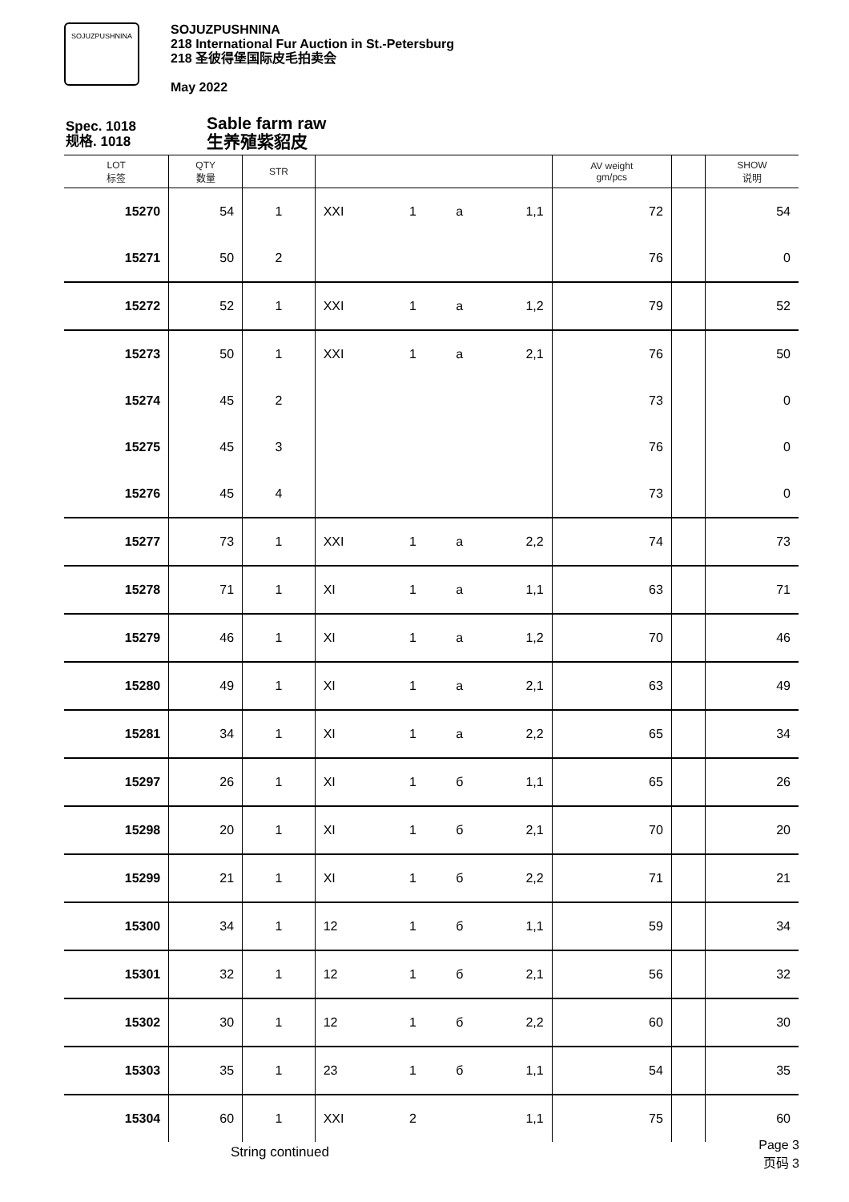SOJUZPUSHNINA
SOJUZPUSHNINA
218 International Fur Auction in St.-Petersburg
218 圣彼得堡国际皮毛拍卖会
May 2022
Spec. 1018
规格. 1018
Sable farm raw
生养殖紫貂皮
| LOT 标签 | QTY 数量 | STR | | | | | AV weight gm/pcs | | SHOW 说明 |
| --- | --- | --- | --- | --- | --- | --- | --- | --- | --- |
| 15270 | 54 | 1 | XXI | 1 | a | 1,1 | 72 | | 54 |
| 15271 | 50 | 2 | | | | | 76 | | 0 |
| 15272 | 52 | 1 | XXI | 1 | a | 1,2 | 79 | | 52 |
| 15273 | 50 | 1 | XXI | 1 | a | 2,1 | 76 | | 50 |
| 15274 | 45 | 2 | | | | | 73 | | 0 |
| 15275 | 45 | 3 | | | | | 76 | | 0 |
| 15276 | 45 | 4 | | | | | 73 | | 0 |
| 15277 | 73 | 1 | XXI | 1 | a | 2,2 | 74 | | 73 |
| 15278 | 71 | 1 | XI | 1 | a | 1,1 | 63 | | 71 |
| 15279 | 46 | 1 | XI | 1 | a | 1,2 | 70 | | 46 |
| 15280 | 49 | 1 | XI | 1 | a | 2,1 | 63 | | 49 |
| 15281 | 34 | 1 | XI | 1 | a | 2,2 | 65 | | 34 |
| 15297 | 26 | 1 | XI | 1 | б | 1,1 | 65 | | 26 |
| 15298 | 20 | 1 | XI | 1 | б | 2,1 | 70 | | 20 |
| 15299 | 21 | 1 | XI | 1 | б | 2,2 | 71 | | 21 |
| 15300 | 34 | 1 | 12 | 1 | б | 1,1 | 59 | | 34 |
| 15301 | 32 | 1 | 12 | 1 | б | 2,1 | 56 | | 32 |
| 15302 | 30 | 1 | 12 | 1 | б | 2,2 | 60 | | 30 |
| 15303 | 35 | 1 | 23 | 1 | б | 1,1 | 54 | | 35 |
| 15304 | 60 | 1 | XXI | 2 | | 1,1 | 75 | | 60 |
String continued
Page 3
页码 3